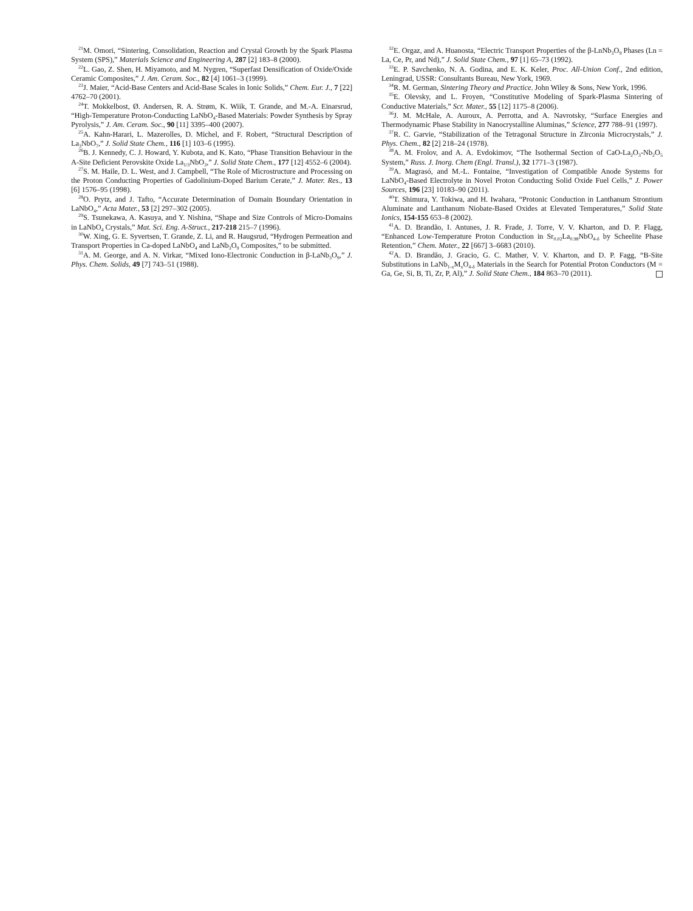<sup>21</sup> M. Omori, “Sintering, Consolidation, Reaction and Crystal Growth by the Spark Plasma System (SPS),” Materials Science and Engineering A, 287 [2] 183–8 (2000).
<sup>22</sup> L. Gao, Z. Shen, H. Miyamoto, and M. Nygren, “Superfast Densification of Oxide/Oxide Ceramic Composites,” J. Am. Ceram. Soc., 82 [4] 1061–3 (1999).
<sup>23</sup> J. Maier, “Acid-Base Centers and Acid-Base Scales in Ionic Solids,” Chem. Eur. J., 7 [22] 4762–70 (2001).
<sup>24</sup> T. Mokkelbost, Ø. Andersen, R. A. Strøm, K. Wiik, T. Grande, and M.-A. Einarsrud, “High-Temperature Proton-Conducting LaNbO<sub>4</sub>-Based Materials: Powder Synthesis by Spray Pyrolysis,” J. Am. Ceram. Soc., 90 [11] 3395–400 (2007).
<sup>25</sup> A. Kahn-Harari, L. Mazerolles, D. Michel, and F. Robert, “Structural Description of La<sub>3</sub>NbO<sub>7</sub>,” J. Solid State Chem., 116 [1] 103–6 (1995).
<sup>26</sup>B. J. Kennedy, C. J. Howard, Y. Kubota, and K. Kato, “Phase Transition Behaviour in the A-Site Deficient Perovskite Oxide La<sub>1/3</sub>NbO<sub>3</sub>,” J. Solid State Chem., 177 [12] 4552–6 (2004).
<sup>27</sup>S. M. Haile, D. L. West, and J. Campbell, “The Role of Microstructure and Processing on the Proton Conducting Properties of Gadolinium-Doped Barium Cerate,” J. Mater. Res., 13 [6] 1576–95 (1998).
<sup>28</sup>O. Prytz, and J. Tafto, “Accurate Determination of Domain Boundary Orientation in LaNbO<sub>4</sub>,” Acta Mater., 53 [2] 297–302 (2005).
<sup>29</sup>S. Tsunekawa, A. Kasuya, and Y. Nishina, “Shape and Size Controls of Micro-Domains in LaNbO<sub>4</sub> Crystals,” Mat. Sci. Eng. A-Struct., 217-218 215–7 (1996).
<sup>30</sup> W. Xing, G. E. Syvertsen, T. Grande, Z. Li, and R. Haugsrud, “Hydrogen Permeation and Transport Properties in Ca-doped LaNbO<sub>4</sub> and LaNb<sub>3</sub>O<sub>9</sub> Composites,” to be submitted.
<sup>31</sup> A. M. George, and A. N. Virkar, “Mixed Iono-Electronic Conduction in β-LaNb<sub>3</sub>O<sub>9</sub>,” J. Phys. Chem. Solids, 49 [7] 743–51 (1988).
<sup>32</sup> E. Orgaz, and A. Huanosta, “Electric Transport Properties of the β-LnNb<sub>3</sub>O<sub>9</sub> Phases (Ln = La, Ce, Pr, and Nd),” J. Solid State Chem., 97 [1] 65–73 (1992).
<sup>33</sup> E. P. Savchenko, N. A. Godina, and E. K. Keler, Proc. All-Union Conf., 2nd edition, Leningrad, USSR: Consultants Bureau, New York, 1969.
<sup>34</sup> R. M. German, Sintering Theory and Practice. John Wiley & Sons, New York, 1996.
<sup>35</sup> E. Olevsky, and L. Froyen, “Constitutive Modeling of Spark-Plasma Sintering of Conductive Materials,” Scr. Mater., 55 [12] 1175–8 (2006).
<sup>36</sup> J. M. McHale, A. Auroux, A. Perrotta, and A. Navrotsky, “Surface Energies and Thermodynamic Phase Stability in Nanocrystalline Aluminas,” Science, 277 788–91 (1997).
<sup>37</sup> R. C. Garvie, “Stabilization of the Tetragonal Structure in Zirconia Microcrystals,” J. Phys. Chem., 82 [2] 218–24 (1978).
<sup>38</sup> A. M. Frolov, and A. A. Evdokimov, “The Isothermal Section of CaO-La<sub>2</sub>O<sub>3</sub>-Nb<sub>2</sub>O<sub>5</sub> System,” Russ. J. Inorg. Chem (Engl. Transl.), 32 1771–3 (1987).
<sup>39</sup> A. Magrasó, and M.-L. Fontaine, “Investigation of Compatible Anode Systems for LaNbO<sub>4</sub>-Based Electrolyte in Novel Proton Conducting Solid Oxide Fuel Cells,” J. Power Sources, 196 [23] 10183–90 (2011).
<sup>40</sup> T. Shimura, Y. Tokiwa, and H. Iwahara, “Protonic Conduction in Lanthanum Strontium Aluminate and Lanthanum Niobate-Based Oxides at Elevated Temperatures,” Solid State Ionics, 154-155 653–8 (2002).
<sup>41</sup> A. D. Brandão, I. Antunes, J. R. Frade, J. Torre, V. V. Kharton, and D. P. Flagg, “Enhanced Low-Temperature Proton Conduction in Sr<sub>0.02</sub>La<sub>0.98</sub>NbO<sub>4-δ</sub> by Scheelite Phase Retention,” Chem. Mater., 22 [667] 3–6683 (2010).
<sup>42</sup> A. D. Brandão, J. Gracio, G. C. Mather, V. V. Kharton, and D. P. Fagg, “B-Site Substitutions in LaNb<sub>1-x</sub>M<sub>x</sub>O<sub>4-δ</sub> Materials in the Search for Potential Proton Conductors (M = Ga, Ge, Si, B, Ti, Zr, P, Al),” J. Solid State Chem., 184 863–70 (2011).